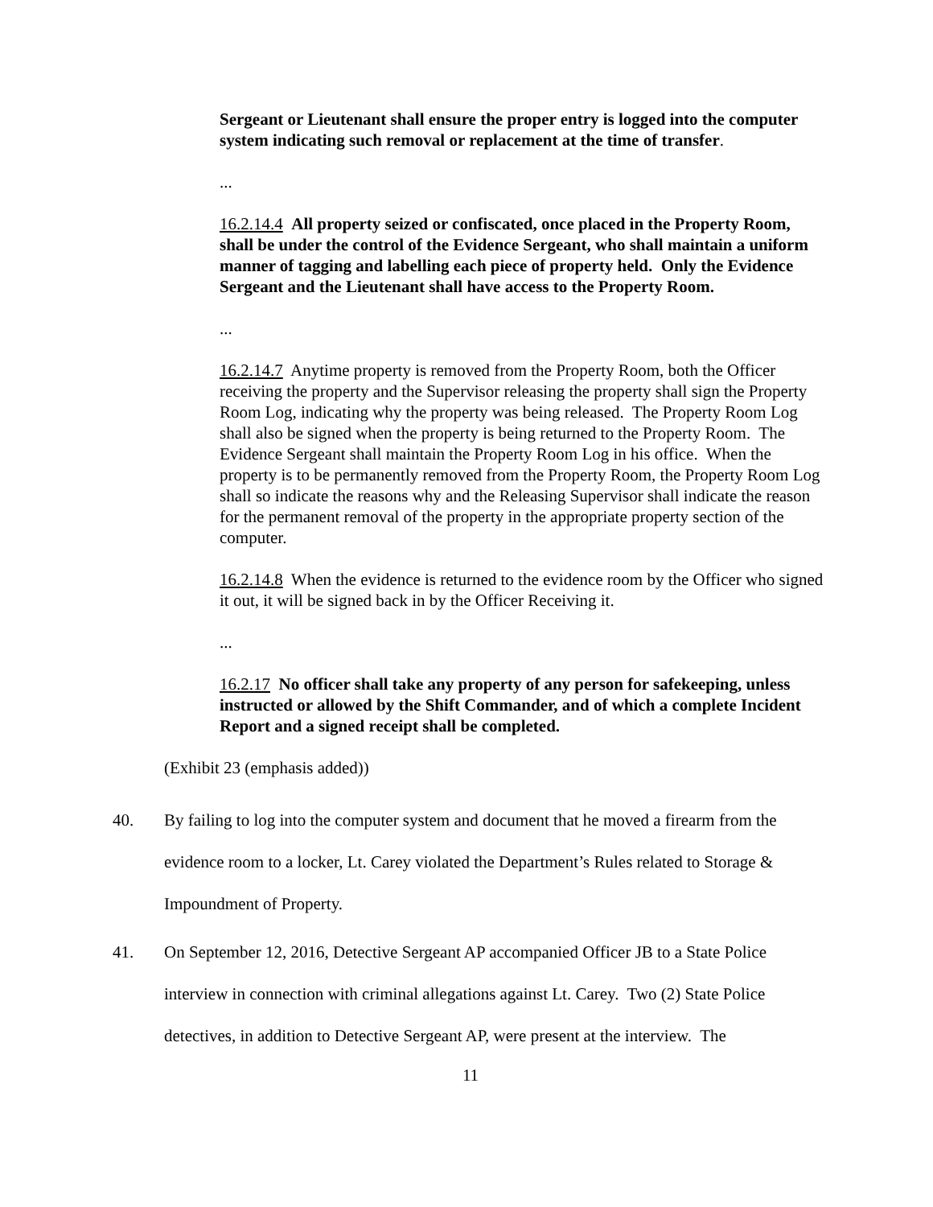Sergeant or Lieutenant shall ensure the proper entry is logged into the computer system indicating such removal or replacement at the time of transfer.
...
16.2.14.4 All property seized or confiscated, once placed in the Property Room, shall be under the control of the Evidence Sergeant, who shall maintain a uniform manner of tagging and labelling each piece of property held. Only the Evidence Sergeant and the Lieutenant shall have access to the Property Room.
...
16.2.14.7 Anytime property is removed from the Property Room, both the Officer receiving the property and the Supervisor releasing the property shall sign the Property Room Log, indicating why the property was being released. The Property Room Log shall also be signed when the property is being returned to the Property Room. The Evidence Sergeant shall maintain the Property Room Log in his office. When the property is to be permanently removed from the Property Room, the Property Room Log shall so indicate the reasons why and the Releasing Supervisor shall indicate the reason for the permanent removal of the property in the appropriate property section of the computer.
16.2.14.8 When the evidence is returned to the evidence room by the Officer who signed it out, it will be signed back in by the Officer Receiving it.
...
16.2.17 No officer shall take any property of any person for safekeeping, unless instructed or allowed by the Shift Commander, and of which a complete Incident Report and a signed receipt shall be completed.
(Exhibit 23 (emphasis added))
40. By failing to log into the computer system and document that he moved a firearm from the evidence room to a locker, Lt. Carey violated the Department’s Rules related to Storage & Impoundment of Property.
41. On September 12, 2016, Detective Sergeant AP accompanied Officer JB to a State Police interview in connection with criminal allegations against Lt. Carey. Two (2) State Police detectives, in addition to Detective Sergeant AP, were present at the interview. The
11